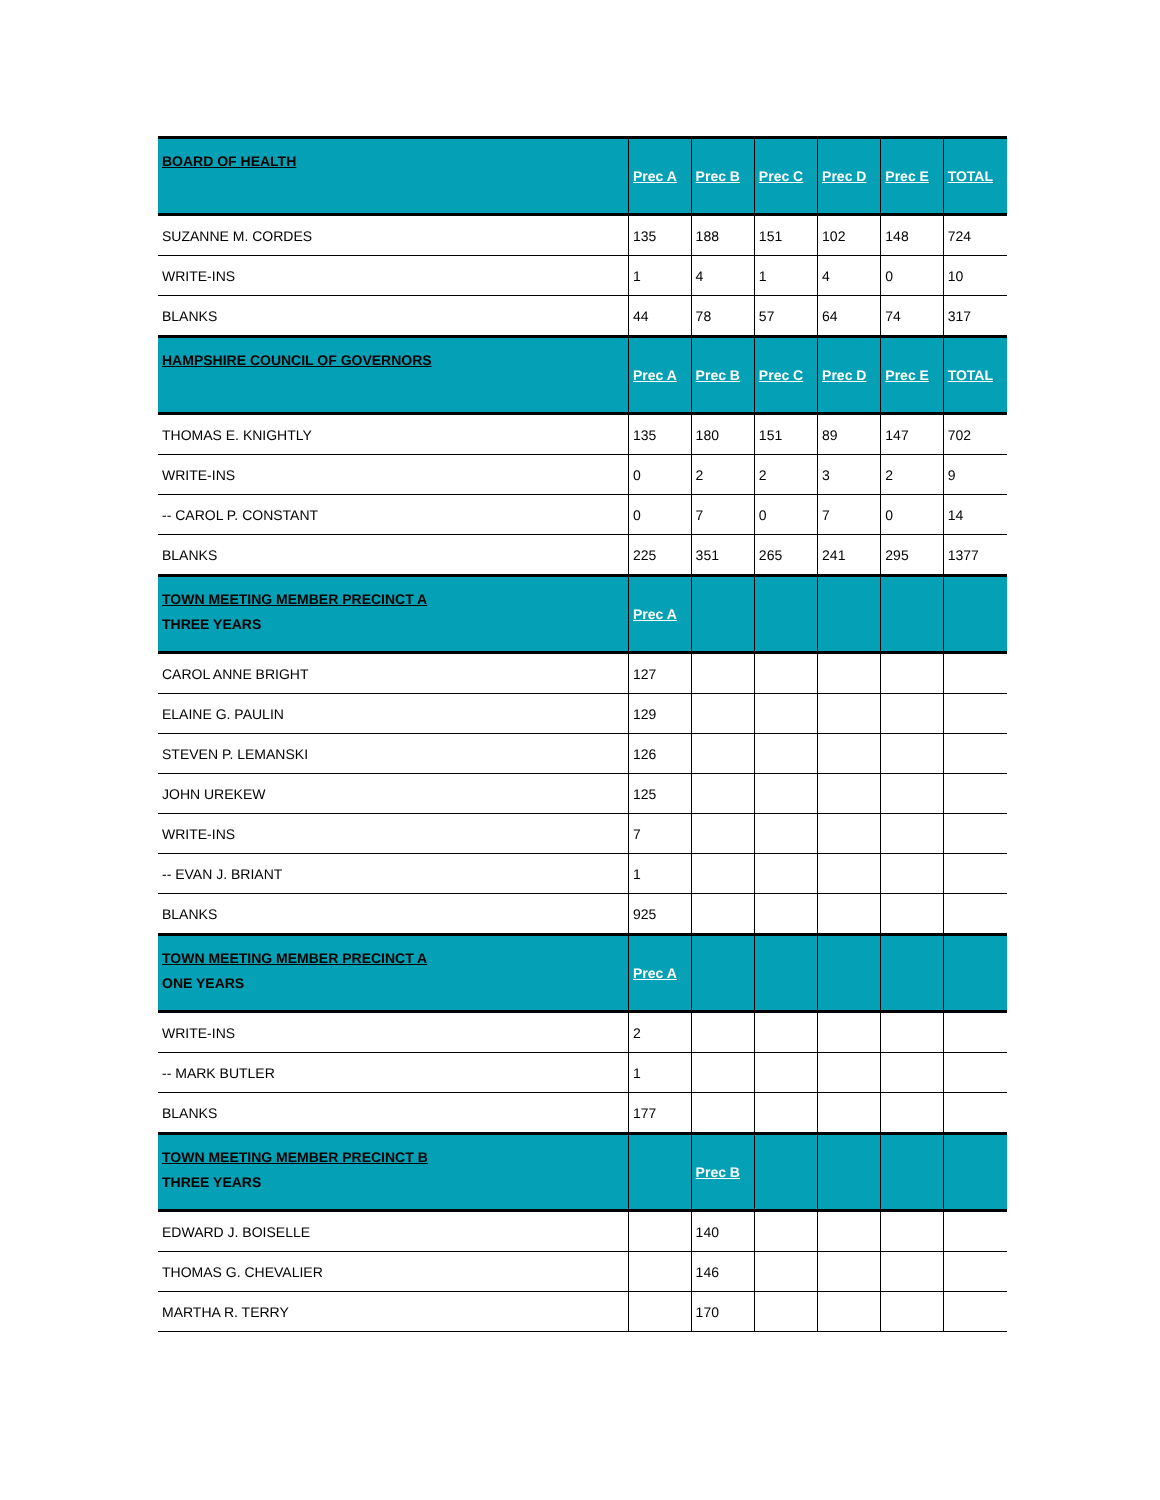| BOARD OF HEALTH | Prec A | Prec B | Prec C | Prec D | Prec E | TOTAL |
| --- | --- | --- | --- | --- | --- | --- |
| SUZANNE M. CORDES | 135 | 188 | 151 | 102 | 148 | 724 |
| WRITE-INS | 1 | 4 | 1 | 4 | 0 | 10 |
| BLANKS | 44 | 78 | 57 | 64 | 74 | 317 |
| HAMPSHIRE COUNCIL OF GOVERNORS | Prec A | Prec B | Prec C | Prec D | Prec E | TOTAL |
| THOMAS E. KNIGHTLY | 135 | 180 | 151 | 89 | 147 | 702 |
| WRITE-INS | 0 | 2 | 2 | 3 | 2 | 9 |
| -- CAROL P. CONSTANT | 0 | 7 | 0 | 7 | 0 | 14 |
| BLANKS | 225 | 351 | 265 | 241 | 295 | 1377 |
| TOWN MEETING MEMBER PRECINCT A THREE YEARS | Prec A | | | | | |
| CAROL ANNE BRIGHT | 127 | | | | | |
| ELAINE G. PAULIN | 129 | | | | | |
| STEVEN P. LEMANSKI | 126 | | | | | |
| JOHN UREKEW | 125 | | | | | |
| WRITE-INS | 7 | | | | | |
| -- EVAN J. BRIANT | 1 | | | | | |
| BLANKS | 925 | | | | | |
| TOWN MEETING MEMBER PRECINCT A ONE YEARS | Prec A | | | | | |
| WRITE-INS | 2 | | | | | |
| -- MARK BUTLER | 1 | | | | | |
| BLANKS | 177 | | | | | |
| TOWN MEETING MEMBER PRECINCT B THREE YEARS | | Prec B | | | | |
| EDWARD J. BOISELLE | | 140 | | | | |
| THOMAS G. CHEVALIER | | 146 | | | | |
| MARTHA R. TERRY | | 170 | | | | |